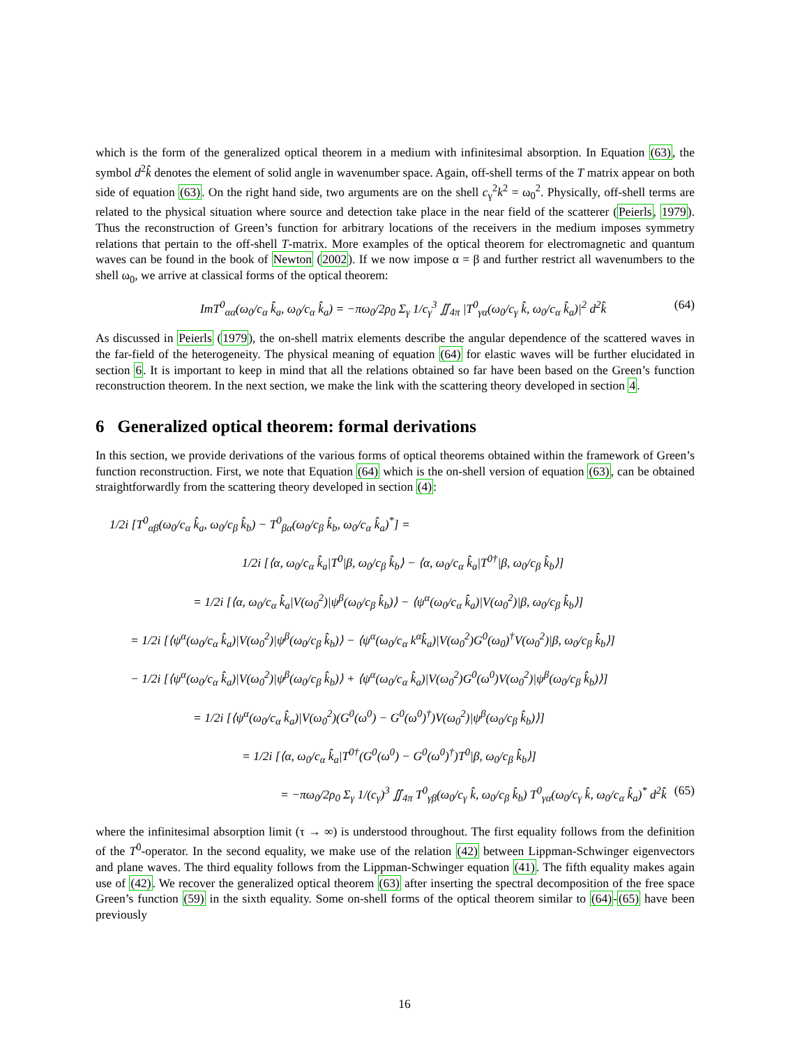which is the form of the generalized optical theorem in a medium with infinitesimal absorption. In Equation (63), the symbol d<sup>2</sup>k̂ denotes the element of solid angle in wavenumber space. Again, off-shell terms of the T matrix appear on both side of equation (63). On the right hand side, two arguments are on the shell c<sub>γ</sub><sup>2</sup>k<sup>2</sup> = ω<sub>0</sub><sup>2</sup>. Physically, off-shell terms are related to the physical situation where source and detection take place in the near field of the scatterer (Peierls, 1979). Thus the reconstruction of Green’s function for arbitrary locations of the receivers in the medium imposes symmetry relations that pertain to the off-shell T-matrix. More examples of the optical theorem for electromagnetic and quantum waves can be found in the book of Newton (2002). If we now impose α = β and further restrict all wavenumbers to the shell ω<sub>0</sub>, we arrive at classical forms of the optical theorem:
ImT<sup>0</sup><sub>αα</sub>(ω<sub>0</sub>/c<sub>α</sub> k̂<sub>a</sub>, ω<sub>0</sub>/c<sub>α</sub> k̂<sub>a</sub>) = −πω<sub>0</sub>/2ρ<sub>0</sub> Σ<sub>γ</sub> 1/c<sub>γ</sub><sup>3</sup> ∬<sub>4π</sub> |T<sup>0</sup><sub>γα</sub>(ω<sub>0</sub>/c<sub>γ</sub> k̂, ω<sub>0</sub>/c<sub>α</sub> k̂<sub>a</sub>)|<sup>2</sup> d<sup>2</sup>k̂ (64)
As discussed in Peierls (1979), the on-shell matrix elements describe the angular dependence of the scattered waves in the far-field of the heterogeneity. The physical meaning of equation (64) for elastic waves will be further elucidated in section 6. It is important to keep in mind that all the relations obtained so far have been based on the Green’s function reconstruction theorem. In the next section, we make the link with the scattering theory developed in section 4.
6 Generalized optical theorem: formal derivations
In this section, we provide derivations of the various forms of optical theorems obtained within the framework of Green’s function reconstruction. First, we note that Equation (64) which is the on-shell version of equation (63), can be obtained straightforwardly from the scattering theory developed in section (4):
1/2i [T<sup>0</sup><sub>αβ</sub>(ω<sub>0</sub>/c<sub>α</sub> k̂<sub>a</sub>, ω<sub>0</sub>/c<sub>β</sub> k̂<sub>b</sub>) − T<sup>0</sup><sub>βα</sub>(ω<sub>0</sub>/c<sub>β</sub> k̂<sub>b</sub>, ω<sub>0</sub>/c<sub>α</sub> k̂<sub>a</sub>)<sup>*</sup>] =
1/2i [⟨α, ω<sub>0</sub>/c<sub>α</sub> k̂<sub>a</sub>|T<sup>0</sup>|β, ω<sub>0</sub>/c<sub>β</sub> k̂<sub>b</sub>⟩ − ⟨α, ω<sub>0</sub>/c<sub>α</sub> k̂<sub>a</sub>|T<sup>0†</sup>|β, ω<sub>0</sub>/c<sub>β</sub> k̂<sub>b</sub>⟩]
= 1/2i [⟨α, ω<sub>0</sub>/c<sub>α</sub> k̂<sub>a</sub>|V(ω<sub>0</sub><sup>2</sup>)|ψ<sup>β</sup>(ω<sub>0</sub>/c<sub>β</sub> k̂<sub>b</sub>)⟩ − ⟨ψ<sup>α</sup>(ω<sub>0</sub>/c<sub>α</sub> k̂<sub>a</sub>)|V(ω<sub>0</sub><sup>2</sup>)|β, ω<sub>0</sub>/c<sub>β</sub> k̂<sub>b</sub>⟩]
= 1/2i [⟨ψ<sup>α</sup>(ω<sub>0</sub>/c<sub>α</sub> k̂<sub>a</sub>)|V(ω<sub>0</sub><sup>2</sup>)|ψ<sup>β</sup>(ω<sub>0</sub>/c<sub>β</sub> k̂<sub>b</sub>)⟩ − ⟨ψ<sup>α</sup>(ω<sub>0</sub>/c<sub>α</sub> k<sup>α</sup>k̂<sub>a</sub>)|V(ω<sub>0</sub><sup>2</sup>)G<sup>0</sup>(ω<sub>0</sub>)<sup>†</sup>V(ω<sub>0</sub><sup>2</sup>)|β, ω<sub>0</sub>/c<sub>β</sub> k̂<sub>b</sub>⟩]
− 1/2i [⟨ψ<sup>α</sup>(ω<sub>0</sub>/c<sub>α</sub> k̂<sub>a</sub>)|V(ω<sub>0</sub><sup>2</sup>)|ψ<sup>β</sup>(ω<sub>0</sub>/c<sub>β</sub> k̂<sub>b</sub>)⟩ + ⟨ψ<sup>α</sup>(ω<sub>0</sub>/c<sub>α</sub> k̂<sub>a</sub>)|V(ω<sub>0</sub><sup>2</sup>)G<sup>0</sup>(ω<sup>0</sup>)V(ω<sub>0</sub><sup>2</sup>)|ψ<sup>β</sup>(ω<sub>0</sub>/c<sub>β</sub> k̂<sub>b</sub>)⟩]
= 1/2i [⟨ψ<sup>α</sup>(ω<sub>0</sub>/c<sub>α</sub> k̂<sub>a</sub>)|V(ω<sub>0</sub><sup>2</sup>)(G<sup>0</sup>(ω<sup>0</sup>) − G<sup>0</sup>(ω<sup>0</sup>)<sup>†</sup>)V(ω<sub>0</sub><sup>2</sup>)|ψ<sup>β</sup>(ω<sub>0</sub>/c<sub>β</sub> k̂<sub>b</sub>)⟩]
= 1/2i [⟨α, ω<sub>0</sub>/c<sub>α</sub> k̂<sub>a</sub>|T<sup>0†</sup>(G<sup>0</sup>(ω<sup>0</sup>) − G<sup>0</sup>(ω<sup>0</sup>)<sup>†</sup>)T<sup>0</sup>|β, ω<sub>0</sub>/c<sub>β</sub> k̂<sub>b</sub>⟩]
= −πω<sub>0</sub>/2ρ<sub>0</sub> Σ<sub>γ</sub> 1/(c<sub>γ</sub>)<sup>3</sup> ∬<sub>4π</sub> T<sup>0</sup><sub>γβ</sub>(ω<sub>0</sub>/c<sub>γ</sub> k̂, ω<sub>0</sub>/c<sub>β</sub> k̂<sub>b</sub>) T<sup>0</sup><sub>γα</sub>(ω<sub>0</sub>/c<sub>γ</sub> k̂, ω<sub>0</sub>/c<sub>α</sub> k̂<sub>a</sub>)<sup>*</sup> d<sup>2</sup>k̂ (65)
where the infinitesimal absorption limit (τ → ∞) is understood throughout. The first equality follows from the definition of the T<sup>0</sup>-operator. In the second equality, we make use of the relation (42) between Lippman-Schwinger eigenvectors and plane waves. The third equality follows from the Lippman-Schwinger equation (41). The fifth equality makes again use of (42). We recover the generalized optical theorem (63) after inserting the spectral decomposition of the free space Green’s function (59) in the sixth equality. Some on-shell forms of the optical theorem similar to (64)-(65) have been previously
16